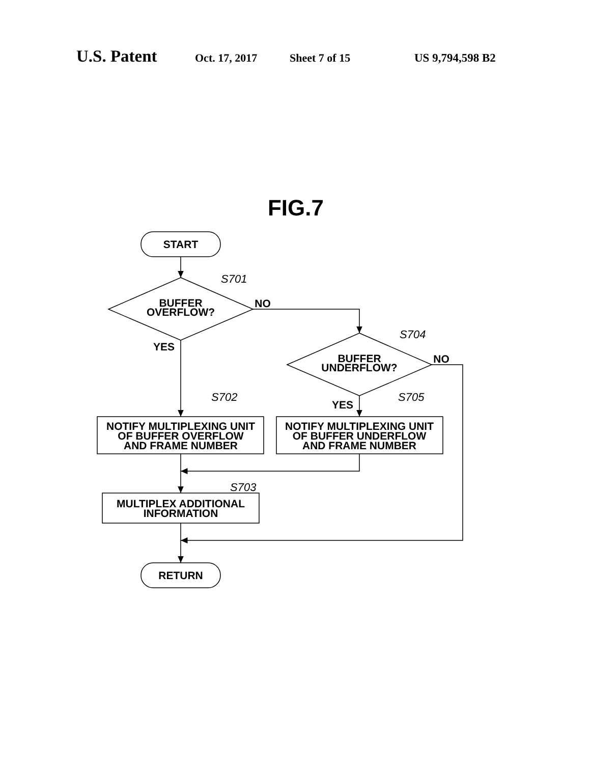U.S. Patent Oct. 17, 2017 Sheet 7 of 15 US 9,794,598 B2
FIG.7
START
RETURN
BUFFER
OVERFLOW?
BUFFER
UNDERFLOW?
NO
NO
YES
YES
NOTIFY MULTIPLEXING UNIT
OF BUFFER OVERFLOW
AND FRAME NUMBER
NOTIFY MULTIPLEXING UNIT
OF BUFFER UNDERFLOW
AND FRAME NUMBER
MULTIPLEX ADDITIONAL
INFORMATION
S701
S704
S702
S705
S703